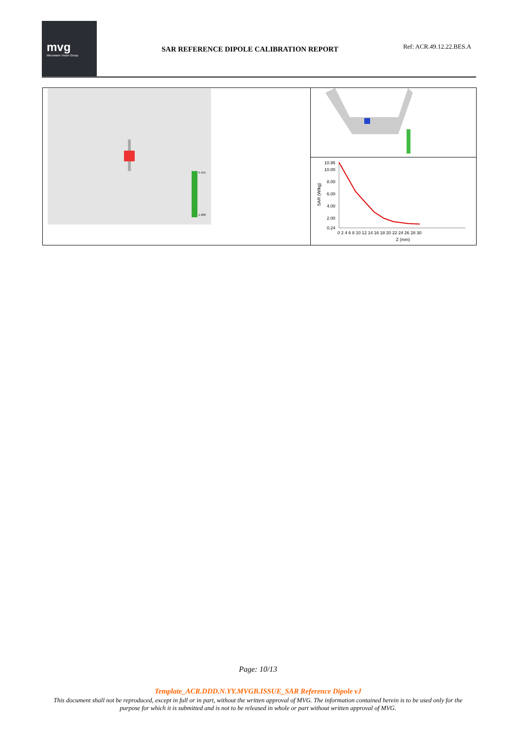mvg
Microwave Vision Group
SAR REFERENCE DIPOLE CALIBRATION REPORT
Ref: ACR.49.12.22.BES.A
5.415
1.968
10.95
10.00
8.00
6.00
4.00
2.00
0.24
0 2 4 6 8 10 12 14 16 18 20 22 24 26 28 30
Z (mm)
SAR (W/kg)
Page: 10/13
Template_ACR.DDD.N.YY.MVGB.ISSUE_SAR Reference Dipole vJ
This document shall not be reproduced, except in full or in part, without the written approval of MVG. The information contained herein is to be used only for the purpose for which it is submitted and is not to be released in whole or part without written approval of MVG.